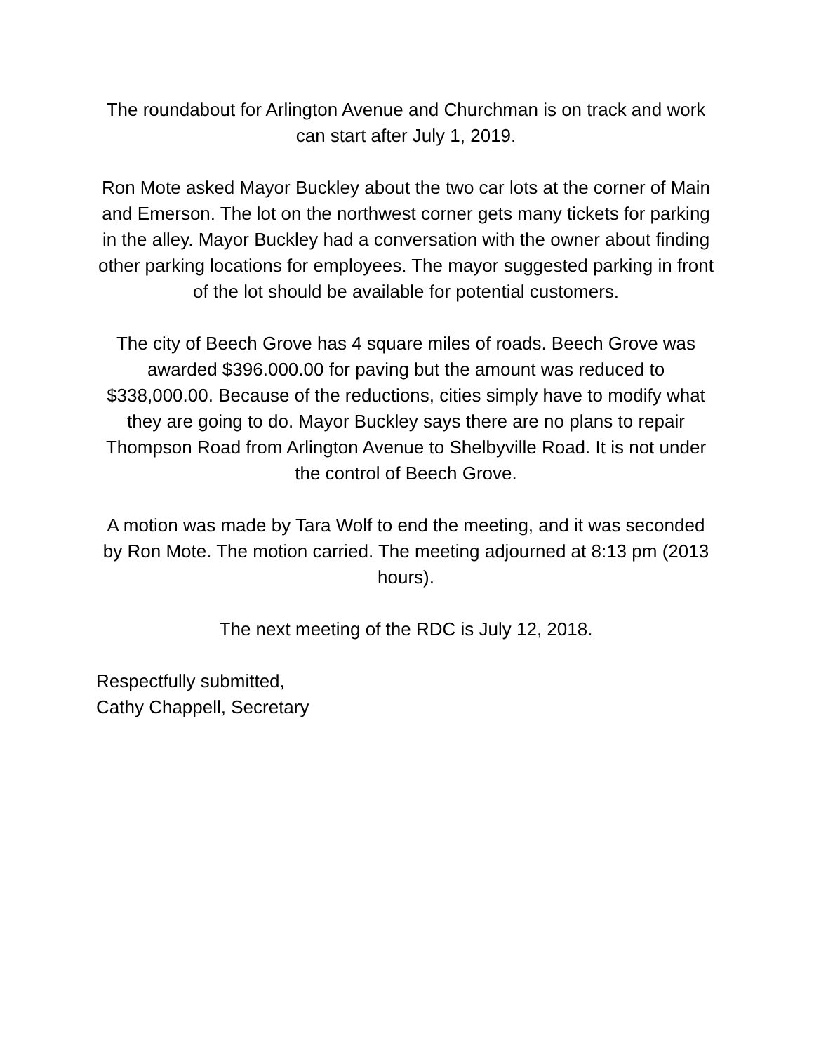The roundabout for Arlington Avenue and Churchman is on track and work can start after July 1, 2019.
Ron Mote asked Mayor Buckley about the two car lots at the corner of Main and Emerson. The lot on the northwest corner gets many tickets for parking in the alley. Mayor Buckley had a conversation with the owner about finding other parking locations for employees. The mayor suggested parking in front of the lot should be available for potential customers.
The city of Beech Grove has 4 square miles of roads. Beech Grove was awarded $396.000.00 for paving but the amount was reduced to $338,000.00. Because of the reductions, cities simply have to modify what they are going to do. Mayor Buckley says there are no plans to repair Thompson Road from Arlington Avenue to Shelbyville Road. It is not under the control of Beech Grove.
A motion was made by Tara Wolf to end the meeting, and it was seconded by Ron Mote. The motion carried. The meeting adjourned at 8:13 pm (2013 hours).
The next meeting of the RDC is July 12, 2018.
Respectfully submitted,
Cathy Chappell, Secretary